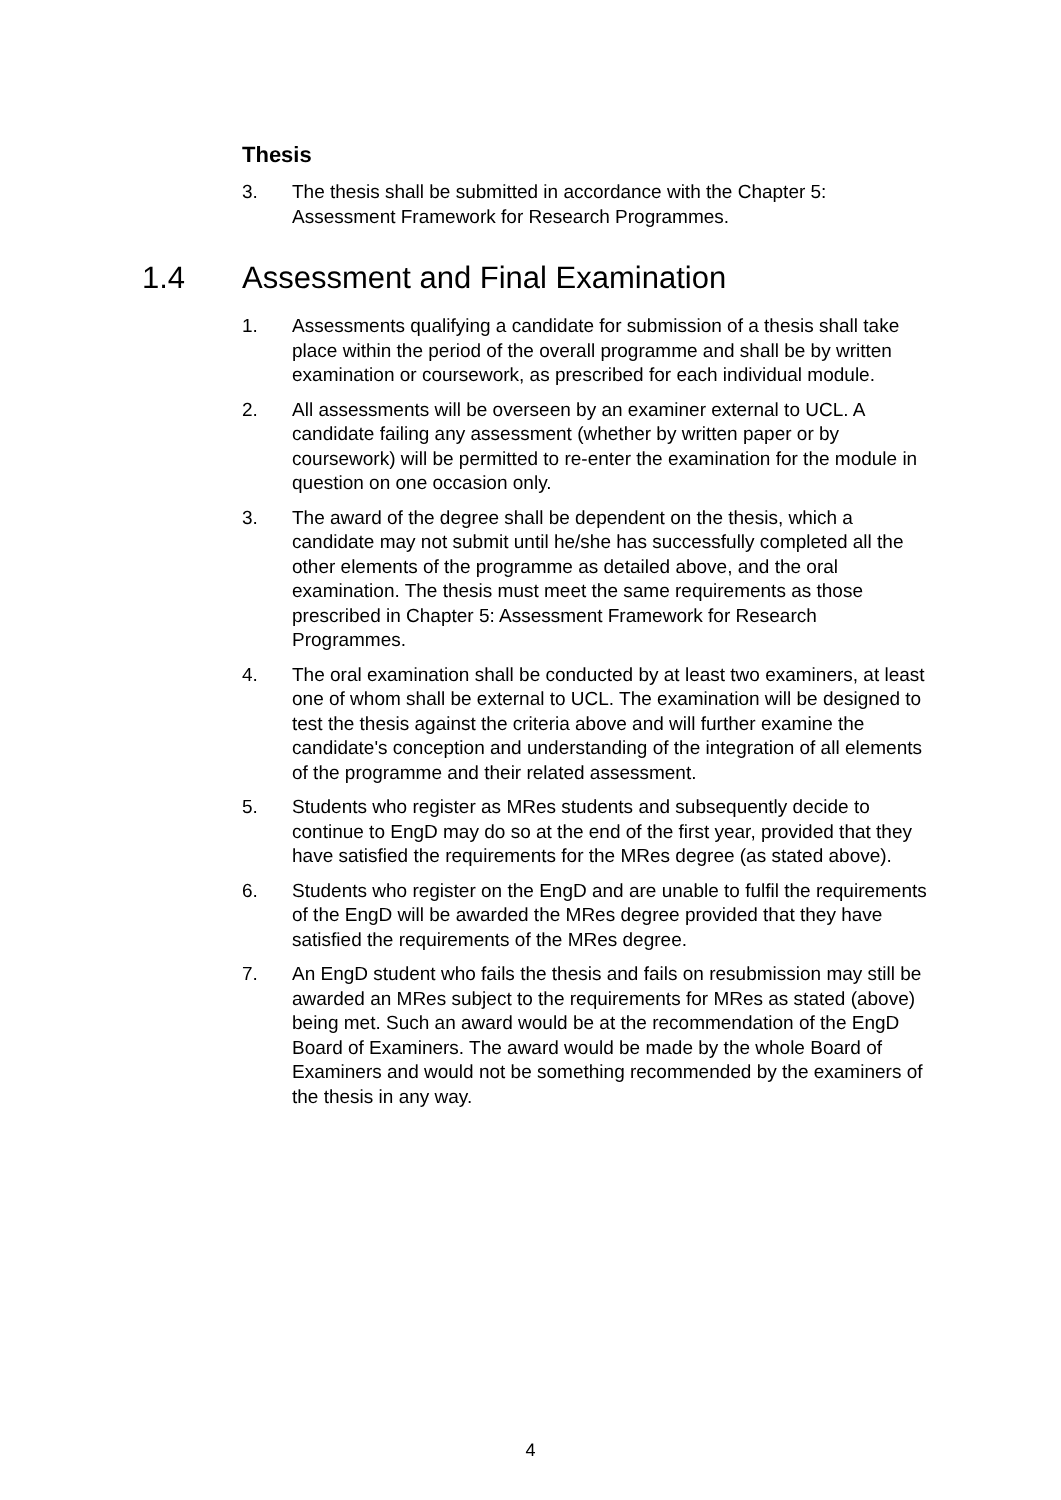Thesis
3. The thesis shall be submitted in accordance with the Chapter 5: Assessment Framework for Research Programmes.
1.4 Assessment and Final Examination
1. Assessments qualifying a candidate for submission of a thesis shall take place within the period of the overall programme and shall be by written examination or coursework, as prescribed for each individual module.
2. All assessments will be overseen by an examiner external to UCL. A candidate failing any assessment (whether by written paper or by coursework) will be permitted to re-enter the examination for the module in question on one occasion only.
3. The award of the degree shall be dependent on the thesis, which a candidate may not submit until he/she has successfully completed all the other elements of the programme as detailed above, and the oral examination. The thesis must meet the same requirements as those prescribed in Chapter 5: Assessment Framework for Research Programmes.
4. The oral examination shall be conducted by at least two examiners, at least one of whom shall be external to UCL. The examination will be designed to test the thesis against the criteria above and will further examine the candidate's conception and understanding of the integration of all elements of the programme and their related assessment.
5. Students who register as MRes students and subsequently decide to continue to EngD may do so at the end of the first year, provided that they have satisfied the requirements for the MRes degree (as stated above).
6. Students who register on the EngD and are unable to fulfil the requirements of the EngD will be awarded the MRes degree provided that they have satisfied the requirements of the MRes degree.
7. An EngD student who fails the thesis and fails on resubmission may still be awarded an MRes subject to the requirements for MRes as stated (above) being met. Such an award would be at the recommendation of the EngD Board of Examiners. The award would be made by the whole Board of Examiners and would not be something recommended by the examiners of the thesis in any way.
4